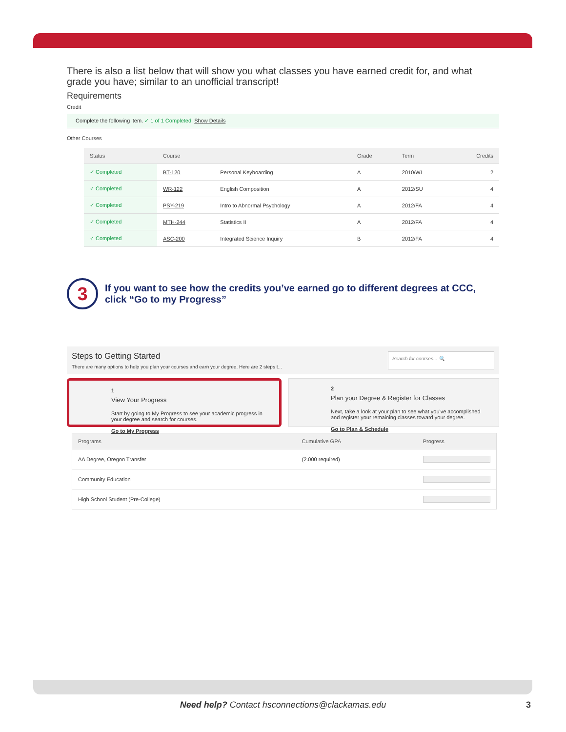There is also a list below that will show you what classes you have earned credit for, and what grade you have; similar to an unofficial transcript!
Requirements
Credit
Complete the following item. ✓ 1 of 1 Completed. Show Details
Other Courses
| Status | Course | | Grade | Term | Credits |
| --- | --- | --- | --- | --- | --- |
| ✓ Completed | BT-120 | Personal Keyboarding | A | 2010/WI | 2 |
| ✓ Completed | WR-122 | English Composition | A | 2012/SU | 4 |
| ✓ Completed | PSY-219 | Intro to Abnormal Psychology | A | 2012/FA | 4 |
| ✓ Completed | MTH-244 | Statistics II | A | 2012/FA | 4 |
| ✓ Completed | ASC-200 | Integrated Science Inquiry | B | 2012/FA | 4 |
3
If you want to see how the credits you’ve earned go to different degrees at CCC, click “Go to my Progress”
Steps to Getting Started
There are many options to help you plan your courses and earn your degree. Here are 2 steps t...
Search for courses... 🔍
1
View Your Progress
Start by going to My Progress to see your academic progress in your degree and search for courses.
Go to My Progress
2
Plan your Degree & Register for Classes
Next, take a look at your plan to see what you've accomplished and register your remaining classes toward your degree.
Go to Plan & Schedule
| Programs | Cumulative GPA | Progress |
| --- | --- | --- |
| AA Degree, Oregon Transfer | (2.000 required) | |
| Community Education | | |
| High School Student (Pre-College) | | |
Need help? Contact hsconnections@clackamas.edu 3